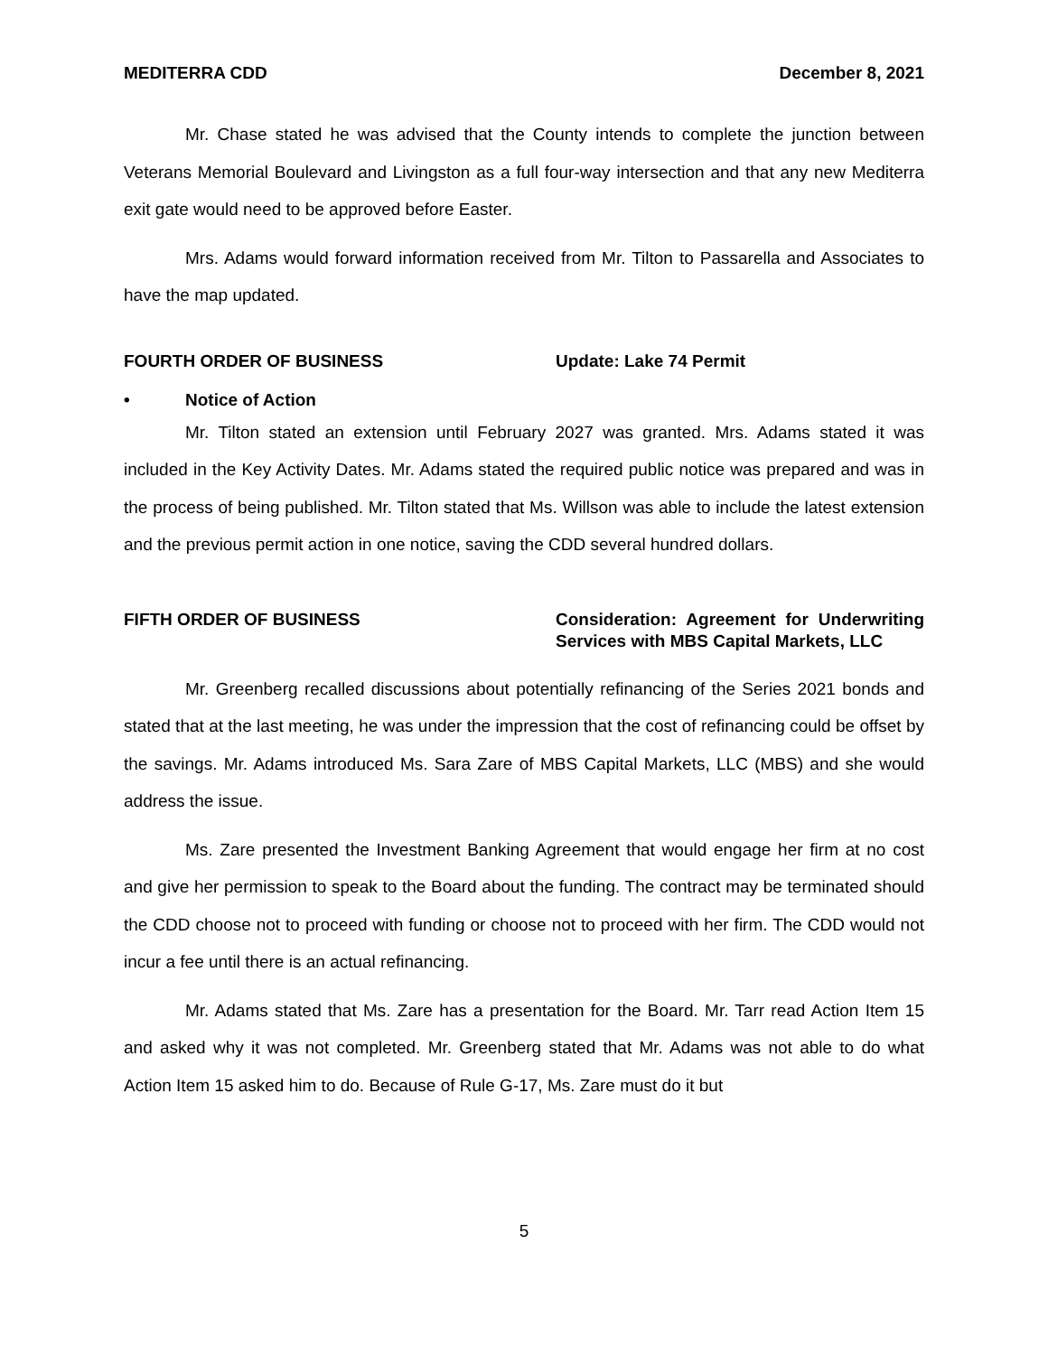MEDITERRA CDD December 8, 2021
Mr. Chase stated he was advised that the County intends to complete the junction between Veterans Memorial Boulevard and Livingston as a full four-way intersection and that any new Mediterra exit gate would need to be approved before Easter.
Mrs. Adams would forward information received from Mr. Tilton to Passarella and Associates to have the map updated.
FOURTH ORDER OF BUSINESS Update: Lake 74 Permit
• Notice of Action
Mr. Tilton stated an extension until February 2027 was granted. Mrs. Adams stated it was included in the Key Activity Dates. Mr. Adams stated the required public notice was prepared and was in the process of being published. Mr. Tilton stated that Ms. Willson was able to include the latest extension and the previous permit action in one notice, saving the CDD several hundred dollars.
FIFTH ORDER OF BUSINESS Consideration: Agreement for Underwriting Services with MBS Capital Markets, LLC
Mr. Greenberg recalled discussions about potentially refinancing of the Series 2021 bonds and stated that at the last meeting, he was under the impression that the cost of refinancing could be offset by the savings. Mr. Adams introduced Ms. Sara Zare of MBS Capital Markets, LLC (MBS) and she would address the issue.
Ms. Zare presented the Investment Banking Agreement that would engage her firm at no cost and give her permission to speak to the Board about the funding. The contract may be terminated should the CDD choose not to proceed with funding or choose not to proceed with her firm. The CDD would not incur a fee until there is an actual refinancing.
Mr. Adams stated that Ms. Zare has a presentation for the Board. Mr. Tarr read Action Item 15 and asked why it was not completed. Mr. Greenberg stated that Mr. Adams was not able to do what Action Item 15 asked him to do. Because of Rule G-17, Ms. Zare must do it but
5